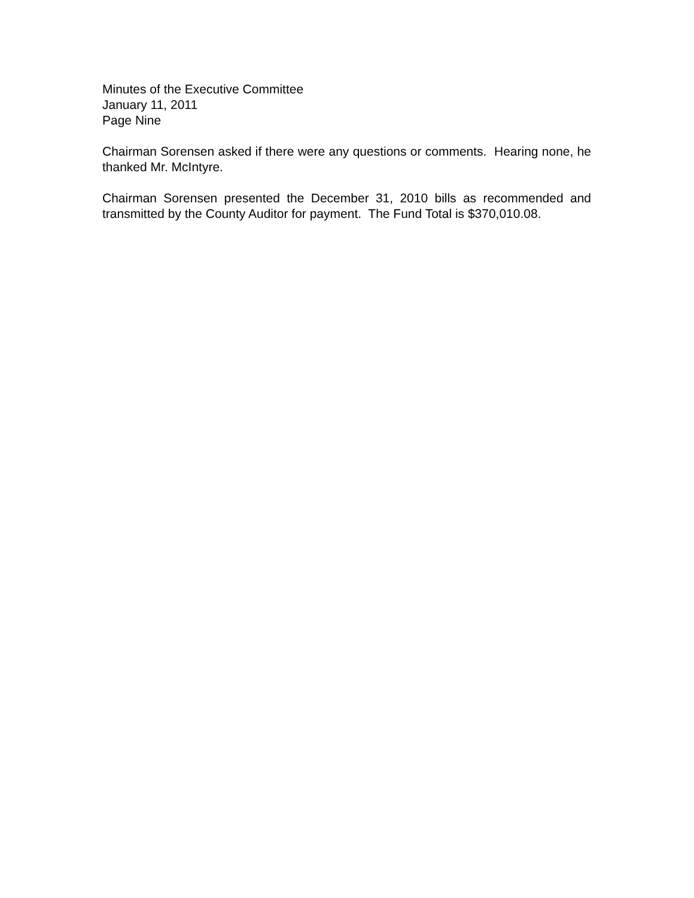Minutes of the Executive Committee
January 11, 2011
Page Nine
Chairman Sorensen asked if there were any questions or comments. Hearing none, he thanked Mr. McIntyre.
Chairman Sorensen presented the December 31, 2010 bills as recommended and transmitted by the County Auditor for payment. The Fund Total is $370,010.08.